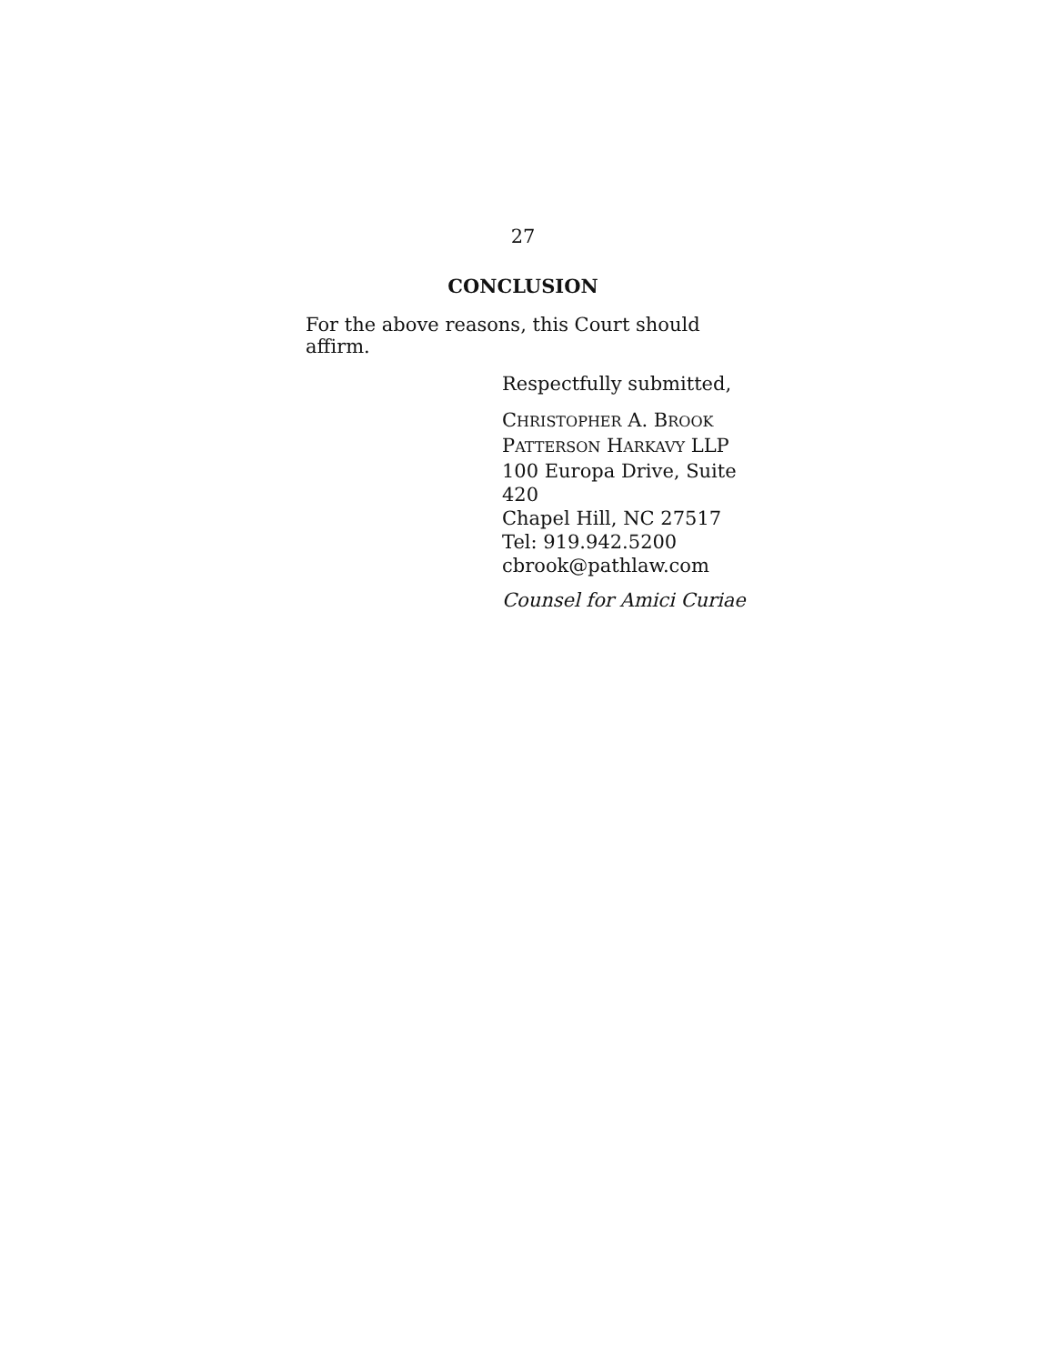27
CONCLUSION
For the above reasons, this Court should affirm.
Respectfully submitted,
CHRISTOPHER A. BROOK
PATTERSON HARKAVY LLP
100 Europa Drive, Suite 420
Chapel Hill, NC 27517
Tel: 919.942.5200
cbrook@pathlaw.com
Counsel for Amici Curiae